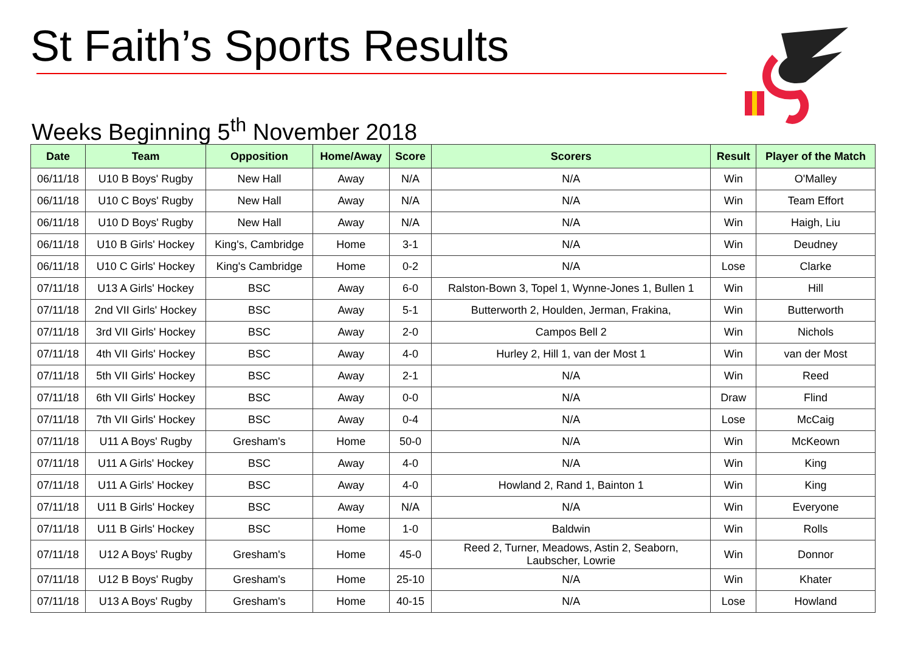St Faith’s Sports Results
Weeks Beginning 5<sup>th</sup> November 2018
| Date | Team | Opposition | Home/Away | Score | Scorers | Result | Player of the Match |
| --- | --- | --- | --- | --- | --- | --- | --- |
| 06/11/18 | U10 B Boys' Rugby | New Hall | Away | N/A | N/A | Win | O'Malley |
| 06/11/18 | U10 C Boys' Rugby | New Hall | Away | N/A | N/A | Win | Team Effort |
| 06/11/18 | U10 D Boys' Rugby | New Hall | Away | N/A | N/A | Win | Haigh, Liu |
| 06/11/18 | U10 B Girls' Hockey | King's, Cambridge | Home | 3-1 | N/A | Win | Deudney |
| 06/11/18 | U10 C Girls' Hockey | King's Cambridge | Home | 0-2 | N/A | Lose | Clarke |
| 07/11/18 | U13 A Girls' Hockey | BSC | Away | 6-0 | Ralston-Bown 3, Topel 1, Wynne-Jones 1, Bullen 1 | Win | Hill |
| 07/11/18 | 2nd VII Girls' Hockey | BSC | Away | 5-1 | Butterworth 2, Houlden, Jerman, Frakina, | Win | Butterworth |
| 07/11/18 | 3rd VII Girls' Hockey | BSC | Away | 2-0 | Campos Bell 2 | Win | Nichols |
| 07/11/18 | 4th VII Girls' Hockey | BSC | Away | 4-0 | Hurley 2, Hill 1, van der Most 1 | Win | van der Most |
| 07/11/18 | 5th VII Girls' Hockey | BSC | Away | 2-1 | N/A | Win | Reed |
| 07/11/18 | 6th VII Girls' Hockey | BSC | Away | 0-0 | N/A | Draw | Flind |
| 07/11/18 | 7th VII Girls' Hockey | BSC | Away | 0-4 | N/A | Lose | McCaig |
| 07/11/18 | U11 A Boys' Rugby | Gresham's | Home | 50-0 | N/A | Win | McKeown |
| 07/11/18 | U11 A Girls' Hockey | BSC | Away | 4-0 | N/A | Win | King |
| 07/11/18 | U11 A Girls' Hockey | BSC | Away | 4-0 | Howland 2, Rand 1, Bainton 1 | Win | King |
| 07/11/18 | U11 B Girls' Hockey | BSC | Away | N/A | N/A | Win | Everyone |
| 07/11/18 | U11 B Girls' Hockey | BSC | Home | 1-0 | Baldwin | Win | Rolls |
| 07/11/18 | U12 A Boys' Rugby | Gresham's | Home | 45-0 | Reed 2, Turner, Meadows, Astin 2, Seaborn, Laubscher, Lowrie | Win | Donnor |
| 07/11/18 | U12 B Boys' Rugby | Gresham's | Home | 25-10 | N/A | Win | Khater |
| 07/11/18 | U13 A Boys' Rugby | Gresham's | Home | 40-15 | N/A | Lose | Howland |